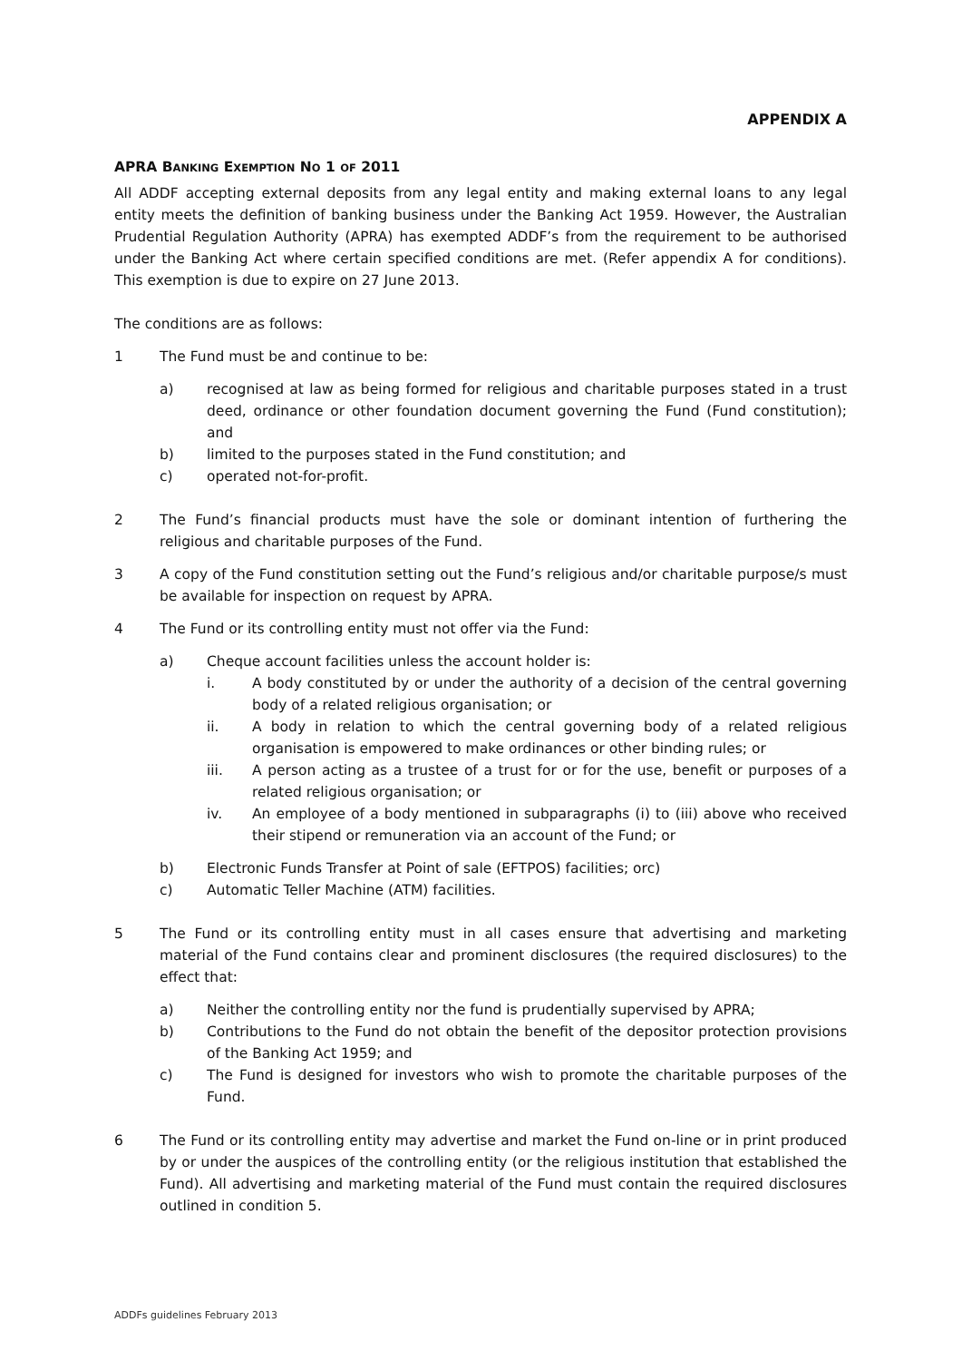APPENDIX A
APRA BANKING EXEMPTION NO 1 OF 2011
All ADDF accepting external deposits from any legal entity and making external loans to any legal entity meets the definition of banking business under the Banking Act 1959. However, the Australian Prudential Regulation Authority (APRA) has exempted ADDF’s from the requirement to be authorised under the Banking Act where certain specified conditions are met. (Refer appendix A for conditions). This exemption is due to expire on 27 June 2013.
The conditions are as follows:
1 The Fund must be and continue to be:
a) recognised at law as being formed for religious and charitable purposes stated in a trust deed, ordinance or other foundation document governing the Fund (Fund constitution); and
b) limited to the purposes stated in the Fund constitution; and
c) operated not-for-profit.
2 The Fund’s financial products must have the sole or dominant intention of furthering the religious and charitable purposes of the Fund.
3 A copy of the Fund constitution setting out the Fund’s religious and/or charitable purpose/s must be available for inspection on request by APRA.
4 The Fund or its controlling entity must not offer via the Fund:
a) Cheque account facilities unless the account holder is:
i. A body constituted by or under the authority of a decision of the central governing body of a related religious organisation; or
ii. A body in relation to which the central governing body of a related religious organisation is empowered to make ordinances or other binding rules; or
iii. A person acting as a trustee of a trust for or for the use, benefit or purposes of a related religious organisation; or
iv. An employee of a body mentioned in subparagraphs (i) to (iii) above who received their stipend or remuneration via an account of the Fund; or
b) Electronic Funds Transfer at Point of sale (EFTPOS) facilities; orc)
c) Automatic Teller Machine (ATM) facilities.
5 The Fund or its controlling entity must in all cases ensure that advertising and marketing material of the Fund contains clear and prominent disclosures (the required disclosures) to the effect that:
a) Neither the controlling entity nor the fund is prudentially supervised by APRA;
b) Contributions to the Fund do not obtain the benefit of the depositor protection provisions of the Banking Act 1959; and
c) The Fund is designed for investors who wish to promote the charitable purposes of the Fund.
6 The Fund or its controlling entity may advertise and market the Fund on-line or in print produced by or under the auspices of the controlling entity (or the religious institution that established the Fund). All advertising and marketing material of the Fund must contain the required disclosures outlined in condition 5.
ADDFs guidelines February 2013